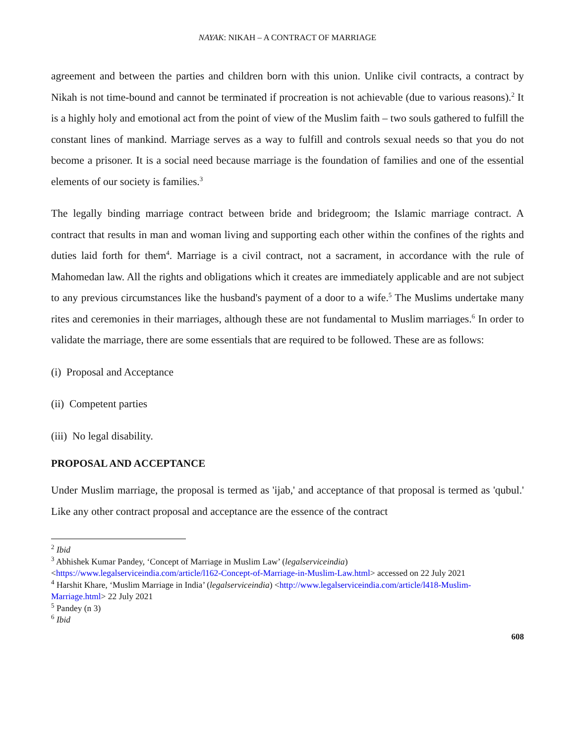NAYAK: NIKAH – A CONTRACT OF MARRIAGE
agreement and between the parties and children born with this union. Unlike civil contracts, a contract by Nikah is not time-bound and cannot be terminated if procreation is not achievable (due to various reasons).<sup>2</sup> It is a highly holy and emotional act from the point of view of the Muslim faith – two souls gathered to fulfill the constant lines of mankind. Marriage serves as a way to fulfill and controls sexual needs so that you do not become a prisoner. It is a social need because marriage is the foundation of families and one of the essential elements of our society is families.<sup>3</sup>
The legally binding marriage contract between bride and bridegroom; the Islamic marriage contract. A contract that results in man and woman living and supporting each other within the confines of the rights and duties laid forth for them<sup>4</sup>. Marriage is a civil contract, not a sacrament, in accordance with the rule of Mahomedan law. All the rights and obligations which it creates are immediately applicable and are not subject to any previous circumstances like the husband's payment of a door to a wife.<sup>5</sup> The Muslims undertake many rites and ceremonies in their marriages, although these are not fundamental to Muslim marriages.<sup>6</sup> In order to validate the marriage, there are some essentials that are required to be followed. These are as follows:
(i) Proposal and Acceptance
(ii) Competent parties
(iii) No legal disability.
PROPOSAL AND ACCEPTANCE
Under Muslim marriage, the proposal is termed as 'ijab,' and acceptance of that proposal is termed as 'qubul.' Like any other contract proposal and acceptance are the essence of the contract
<sup>2</sup> Ibid
<sup>3</sup> Abhishek Kumar Pandey, ‘Concept of Marriage in Muslim Law’ (legalserviceindia)
<https://www.legalserviceindia.com/article/l162-Concept-of-Marriage-in-Muslim-Law.html> accessed on 22 July 2021
<sup>4</sup> Harshit Khare, ‘Muslim Marriage in India’ (legalserviceindia) <http://www.legalserviceindia.com/article/l418-Muslim-Marriage.html> 22 July 2021
<sup>5</sup> Pandey (n 3)
<sup>6</sup> Ibid
608